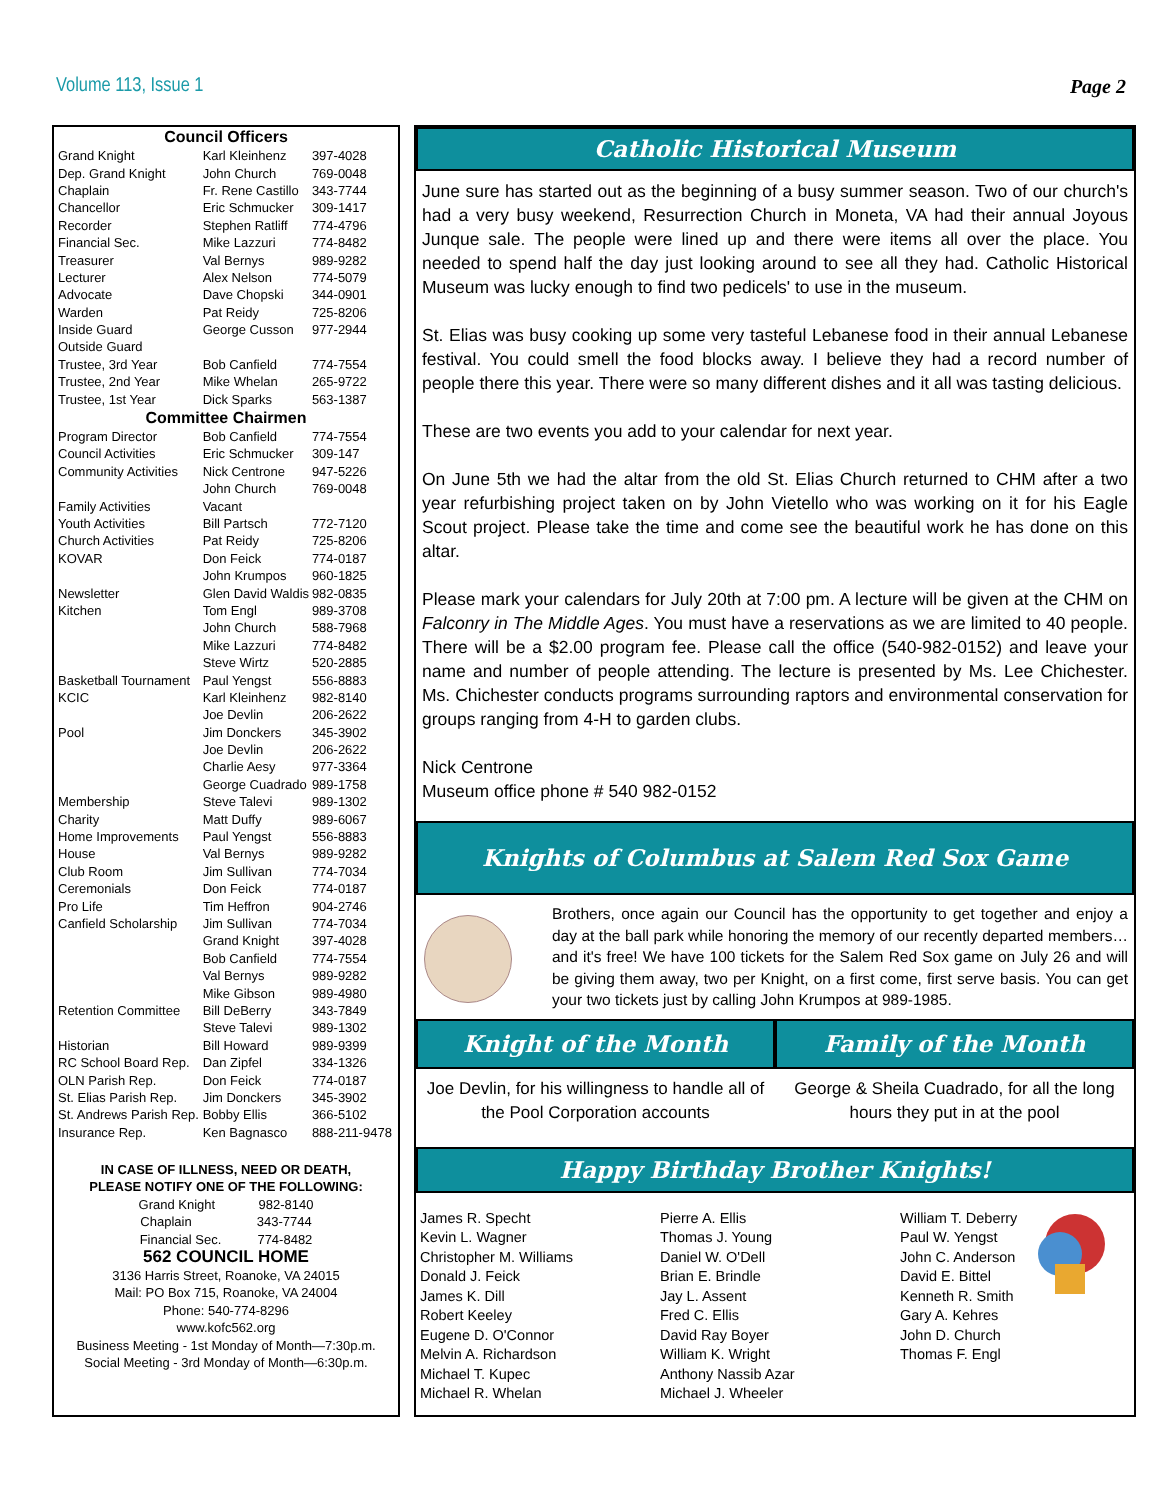Volume 113, Issue 1 Page 2
| Council Officers | | |
| --- | --- | --- |
| Grand Knight | Karl Kleinhenz | 397-4028 |
| Dep. Grand Knight | John Church | 769-0048 |
| Chaplain | Fr. Rene Castillo | 343-7744 |
| Chancellor | Eric Schmucker | 309-1417 |
| Recorder | Stephen Ratliff | 774-4796 |
| Financial Sec. | Mike Lazzuri | 774-8482 |
| Treasurer | Val Bernys | 989-9282 |
| Lecturer | Alex Nelson | 774-5079 |
| Advocate | Dave Chopski | 344-0901 |
| Warden | Pat Reidy | 725-8206 |
| Inside Guard | George Cusson | 977-2944 |
| Outside Guard | | |
| Trustee, 3rd Year | Bob Canfield | 774-7554 |
| Trustee, 2nd Year | Mike Whelan | 265-9722 |
| Trustee, 1st Year | Dick Sparks | 563-1387 |
| Committee Chairmen | | |
| Program Director | Bob Canfield | 774-7554 |
| Council Activities | Eric Schmucker | 309-147 |
| Community Activities | Nick Centrone | 947-5226 |
| | John Church | 769-0048 |
| Family Activities | Vacant | |
| Youth Activities | Bill Partsch | 772-7120 |
| Church Activities | Pat Reidy | 725-8206 |
| KOVAR | Don Feick | 774-0187 |
| | John Krumpos | 960-1825 |
| Newsletter | Glen David Waldis | 982-0835 |
| Kitchen | Tom Engl | 989-3708 |
| | John Church | 588-7968 |
| | Mike Lazzuri | 774-8482 |
| | Steve Wirtz | 520-2885 |
| Basketball Tournament | Paul Yengst | 556-8883 |
| KCIC | Karl Kleinhenz | 982-8140 |
| | Joe Devlin | 206-2622 |
| Pool | Jim Donckers | 345-3902 |
| | Joe Devlin | 206-2622 |
| | Charlie Aesy | 977-3364 |
| | George Cuadrado | 989-1758 |
| Membership | Steve Talevi | 989-1302 |
| Charity | Matt Duffy | 989-6067 |
| Home Improvements | Paul Yengst | 556-8883 |
| House | Val Bernys | 989-9282 |
| Club Room | Jim Sullivan | 774-7034 |
| Ceremonials | Don Feick | 774-0187 |
| Pro Life | Tim Heffron | 904-2746 |
| Canfield Scholarship | Jim Sullivan | 774-7034 |
| | Grand Knight | 397-4028 |
| | Bob Canfield | 774-7554 |
| | Val Bernys | 989-9282 |
| | Mike Gibson | 989-4980 |
| Retention Committee | Bill DeBerry | 343-7849 |
| | Steve Talevi | 989-1302 |
| Historian | Bill Howard | 989-9399 |
| RC School Board Rep. | Dan Zipfel | 334-1326 |
| OLN Parish Rep. | Don Feick | 774-0187 |
| St. Elias Parish Rep. | Jim Donckers | 345-3902 |
| St. Andrews Parish Rep. | Bobby Ellis | 366-5102 |
| Insurance Rep. | Ken Bagnasco | 888-211-9478 |
IN CASE OF ILLNESS, NEED OR DEATH,
PLEASE NOTIFY ONE OF THE FOLLOWING:
Grand Knight 982-8140
Chaplain 343-7744
Financial Sec. 774-8482
562 COUNCIL HOME
3136 Harris Street, Roanoke, VA 24015
Mail: PO Box 715, Roanoke, VA 24004
Phone: 540-774-8296
www.kofc562.org
Business Meeting - 1st Monday of Month—7:30p.m.
Social Meeting - 3rd Monday of Month—6:30p.m.
Catholic Historical Museum
June sure has started out as the beginning of a busy summer season. Two of our church's had a very busy weekend, Resurrection Church in Moneta, VA had their annual Joyous Junque sale. The people were lined up and there were items all over the place. You needed to spend half the day just looking around to see all they had. Catholic Historical Museum was lucky enough to find two pedicels' to use in the museum.
St. Elias was busy cooking up some very tasteful Lebanese food in their annual Lebanese festival. You could smell the food blocks away. I believe they had a record number of people there this year. There were so many different dishes and it all was tasting delicious.
These are two events you add to your calendar for next year.
On June 5th we had the altar from the old St. Elias Church returned to CHM after a two year refurbishing project taken on by John Vietello who was working on it for his Eagle Scout project. Please take the time and come see the beautiful work he has done on this altar.
Please mark your calendars for July 20th at 7:00 pm. A lecture will be given at the CHM on Falconry in The Middle Ages. You must have a reservations as we are limited to 40 people. There will be a $2.00 program fee. Please call the office (540-982-0152) and leave your name and number of people attending. The lecture is presented by Ms. Lee Chichester. Ms. Chichester conducts programs surrounding raptors and environmental conservation for groups ranging from 4-H to garden clubs.
Nick Centrone
Museum office phone # 540 982-0152
Knights of Columbus at Salem Red Sox Game
Brothers, once again our Council has the opportunity to get together and enjoy a day at the ball park while honoring the memory of our recently departed members…and it's free! We have 100 tickets for the Salem Red Sox game on July 26 and will be giving them away, two per Knight, on a first come, first serve basis. You can get your two tickets just by calling John Krumpos at 989-1985.
Knight of the Month
Joe Devlin, for his willingness to handle all of the Pool Corporation accounts
Family of the Month
George & Sheila Cuadrado, for all the long hours they put in at the pool
Happy Birthday Brother Knights!
James R. Specht
Kevin L. Wagner
Christopher M. Williams
Donald J. Feick
James K. Dill
Robert Keeley
Eugene D. O'Connor
Melvin A. Richardson
Michael T. Kupec
Michael R. Whelan
Pierre A. Ellis
Thomas J. Young
Daniel W. O'Dell
Brian E. Brindle
Jay L. Assent
Fred C. Ellis
David Ray Boyer
William K. Wright
Anthony Nassib Azar
Michael J. Wheeler
William T. Deberry
Paul W. Yengst
John C. Anderson
David E. Bittel
Kenneth R. Smith
Gary A. Kehres
John D. Church
Thomas F. Engl